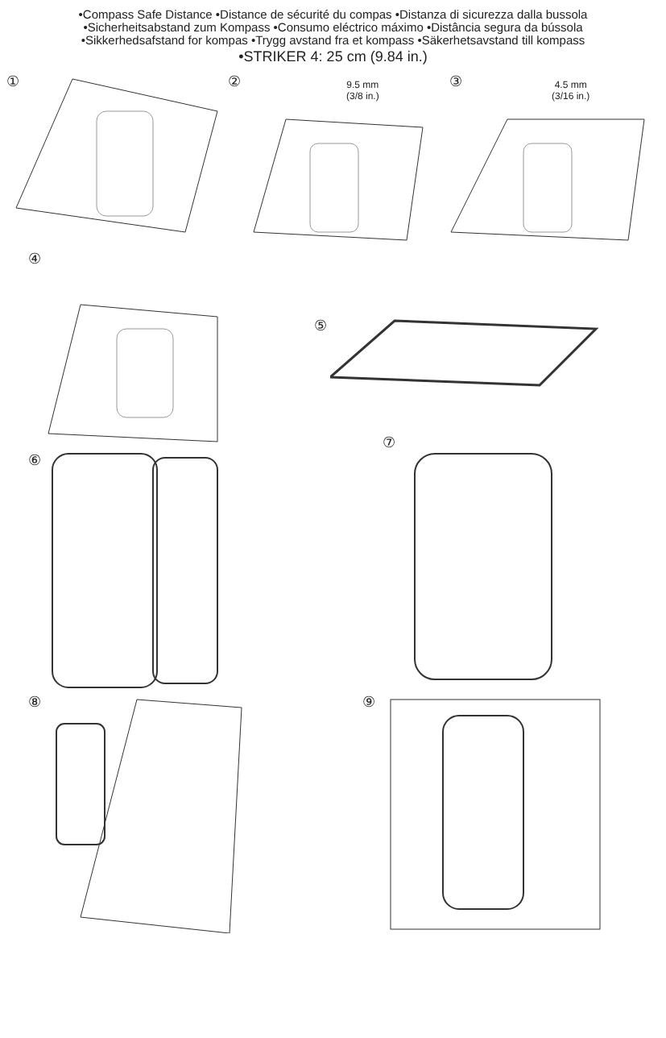•Compass Safe Distance •Distance de sécurité du compas •Distanza di sicurezza dalla bussola
•Sicherheitsabstand zum Kompass •Consumo eléctrico máximo •Distância segura da bússola
•Sikkerhedsafstand for kompas •Trygg avstand fra et kompass •Säkerhetsavstand till kompass
•STRIKER 4: 25 cm (9.84 in.)
①
② 9.5 mm
(3/8 in.)
③ 4.5 mm
(3/16 in.)
④
⑤
⑥
⑦
⑧
⑨